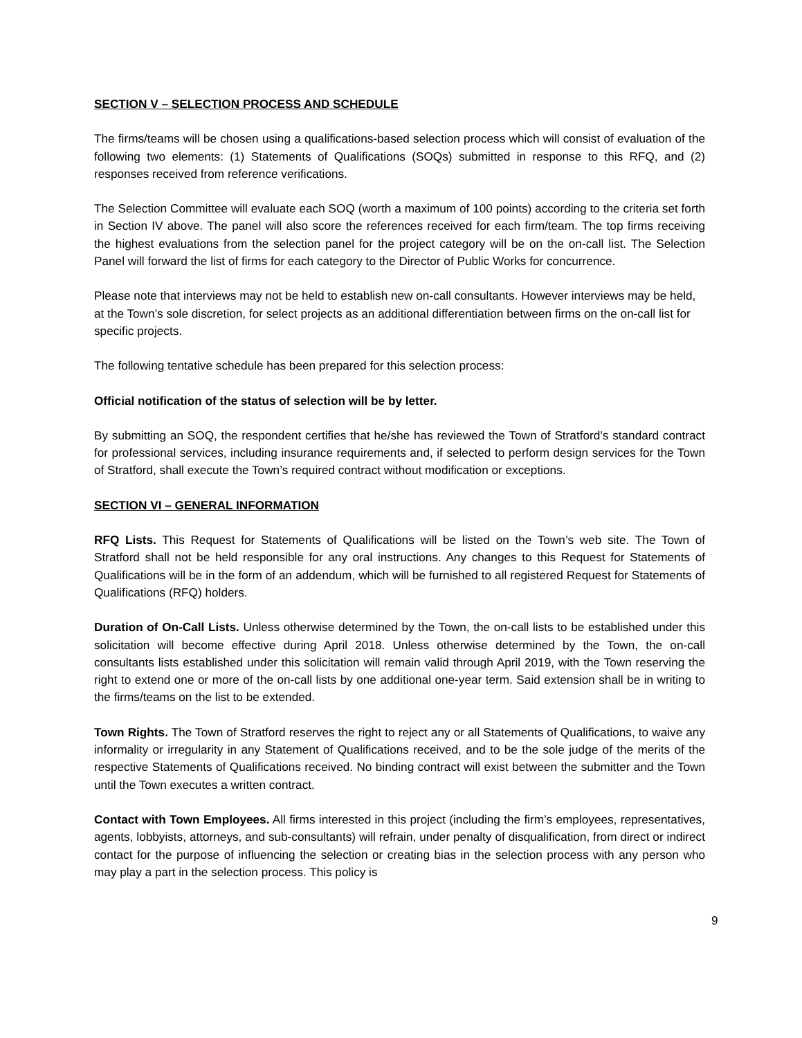SECTION V – SELECTION PROCESS AND SCHEDULE
The firms/teams will be chosen using a qualifications-based selection process which will consist of evaluation of the following two elements: (1) Statements of Qualifications (SOQs) submitted in response to this RFQ, and (2) responses received from reference verifications.
The Selection Committee will evaluate each SOQ (worth a maximum of 100 points) according to the criteria set forth in Section IV above. The panel will also score the references received for each firm/team. The top firms receiving the highest evaluations from the selection panel for the project category will be on the on-call list. The Selection Panel will forward the list of firms for each category to the Director of Public Works for concurrence.
Please note that interviews may not be held to establish new on-call consultants. However interviews may be held, at the Town’s sole discretion, for select projects as an additional differentiation between firms on the on-call list for specific projects.
The following tentative schedule has been prepared for this selection process:
Official notification of the status of selection will be by letter.
By submitting an SOQ, the respondent certifies that he/she has reviewed the Town of Stratford’s standard contract for professional services, including insurance requirements and, if selected to perform design services for the Town of Stratford, shall execute the Town’s required contract without modification or exceptions.
SECTION VI – GENERAL INFORMATION
RFQ Lists. This Request for Statements of Qualifications will be listed on the Town’s web site. The Town of Stratford shall not be held responsible for any oral instructions. Any changes to this Request for Statements of Qualifications will be in the form of an addendum, which will be furnished to all registered Request for Statements of Qualifications (RFQ) holders.
Duration of On-Call Lists. Unless otherwise determined by the Town, the on-call lists to be established under this solicitation will become effective during April 2018. Unless otherwise determined by the Town, the on-call consultants lists established under this solicitation will remain valid through April 2019, with the Town reserving the right to extend one or more of the on-call lists by one additional one-year term. Said extension shall be in writing to the firms/teams on the list to be extended.
Town Rights. The Town of Stratford reserves the right to reject any or all Statements of Qualifications, to waive any informality or irregularity in any Statement of Qualifications received, and to be the sole judge of the merits of the respective Statements of Qualifications received. No binding contract will exist between the submitter and the Town until the Town executes a written contract.
Contact with Town Employees. All firms interested in this project (including the firm’s employees, representatives, agents, lobbyists, attorneys, and sub-consultants) will refrain, under penalty of disqualification, from direct or indirect contact for the purpose of influencing the selection or creating bias in the selection process with any person who may play a part in the selection process. This policy is
9